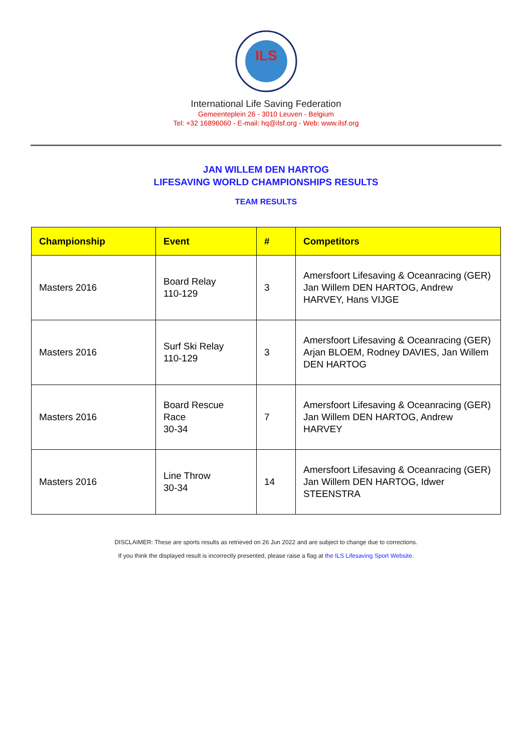ILS
International Life Saving Federation
Gemeenteplein 26 - 3010 Leuven - Belgium
Tel: +32 16896060 - E-mail: hq@ilsf.org - Web: www.ilsf.org
JAN WILLEM DEN HARTOG
LIFESAVING WORLD CHAMPIONSHIPS RESULTS
TEAM RESULTS
| Championship | Event | # | Competitors |
| --- | --- | --- | --- |
| Masters 2016 | Board Relay 110-129 | 3 | Amersfoort Lifesaving & Oceanracing (GER) Jan Willem DEN HARTOG, Andrew HARVEY, Hans VIJGE |
| Masters 2016 | Surf Ski Relay 110-129 | 3 | Amersfoort Lifesaving & Oceanracing (GER) Arjan BLOEM, Rodney DAVIES, Jan Willem DEN HARTOG |
| Masters 2016 | Board Rescue Race 30-34 | 7 | Amersfoort Lifesaving & Oceanracing (GER) Jan Willem DEN HARTOG, Andrew HARVEY |
| Masters 2016 | Line Throw 30-34 | 14 | Amersfoort Lifesaving & Oceanracing (GER) Jan Willem DEN HARTOG, Idwer STEENSTRA |
DISCLAIMER: These are sports results as retrieved on 26 Jun 2022 and are subject to change due to corrections.
If you think the displayed result is incorrectly presented, please raise a flag at the ILS Lifesaving Sport Website.